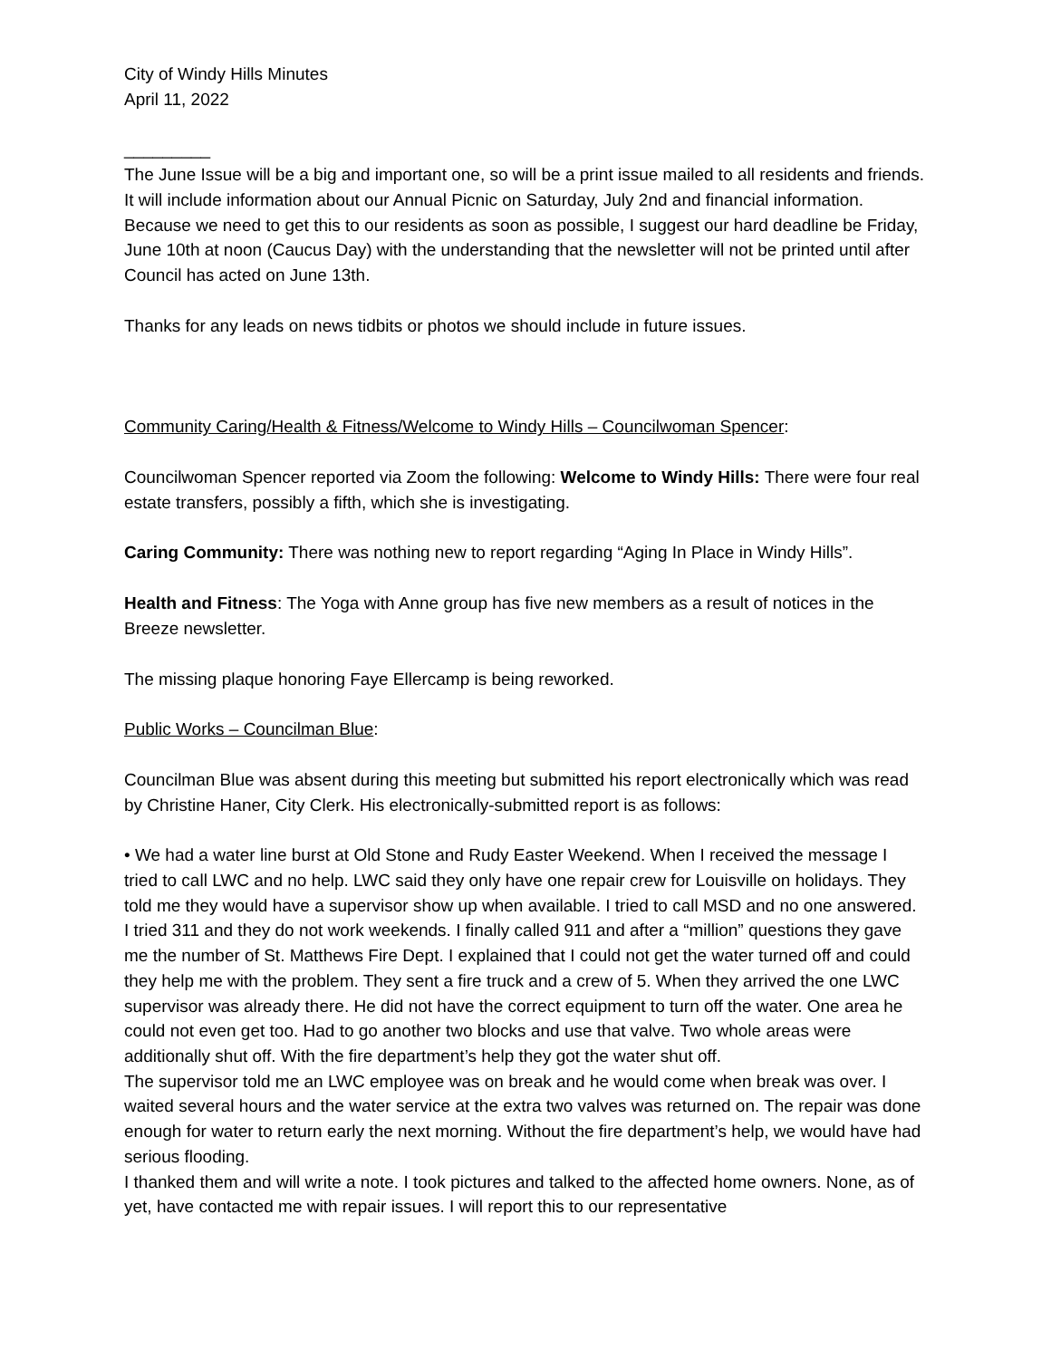City of Windy Hills Minutes
April 11, 2022
_________
The June Issue will be a big and important one, so will be a print issue mailed to all residents and friends. It will include information about our Annual Picnic on Saturday, July 2nd and financial information. Because we need to get this to our residents as soon as possible, I suggest our hard deadline be Friday, June 10th at noon (Caucus Day) with the understanding that the newsletter will not be printed until after Council has acted on June 13th.
Thanks for any leads on news tidbits or photos we should include in future issues.
Community Caring/Health & Fitness/Welcome to Windy Hills – Councilwoman Spencer:
Councilwoman Spencer reported via Zoom the following: Welcome to Windy Hills: There were four real estate transfers, possibly a fifth, which she is investigating.
Caring Community: There was nothing new to report regarding “Aging In Place in Windy Hills”.
Health and Fitness: The Yoga with Anne group has five new members as a result of notices in the Breeze newsletter.
The missing plaque honoring Faye Ellercamp is being reworked.
Public Works – Councilman Blue:
Councilman Blue was absent during this meeting but submitted his report electronically which was read by Christine Haner, City Clerk. His electronically-submitted report is as follows:
• We had a water line burst at Old Stone and Rudy Easter Weekend. When I received the message I tried to call LWC and no help. LWC said they only have one repair crew for Louisville on holidays. They told me they would have a supervisor show up when available. I tried to call MSD and no one answered. I tried 311 and they do not work weekends. I finally called 911 and after a “million” questions they gave me the number of St. Matthews Fire Dept. I explained that I could not get the water turned off and could they help me with the problem. They sent a fire truck and a crew of 5. When they arrived the one LWC supervisor was already there. He did not have the correct equipment to turn off the water. One area he could not even get too. Had to go another two blocks and use that valve. Two whole areas were additionally shut off. With the fire department’s help they got the water shut off.
The supervisor told me an LWC employee was on break and he would come when break was over. I waited several hours and the water service at the extra two valves was returned on. The repair was done enough for water to return early the next morning. Without the fire department’s help, we would have had serious flooding.
I thanked them and will write a note. I took pictures and talked to the affected home owners. None, as of yet, have contacted me with repair issues. I will report this to our representative